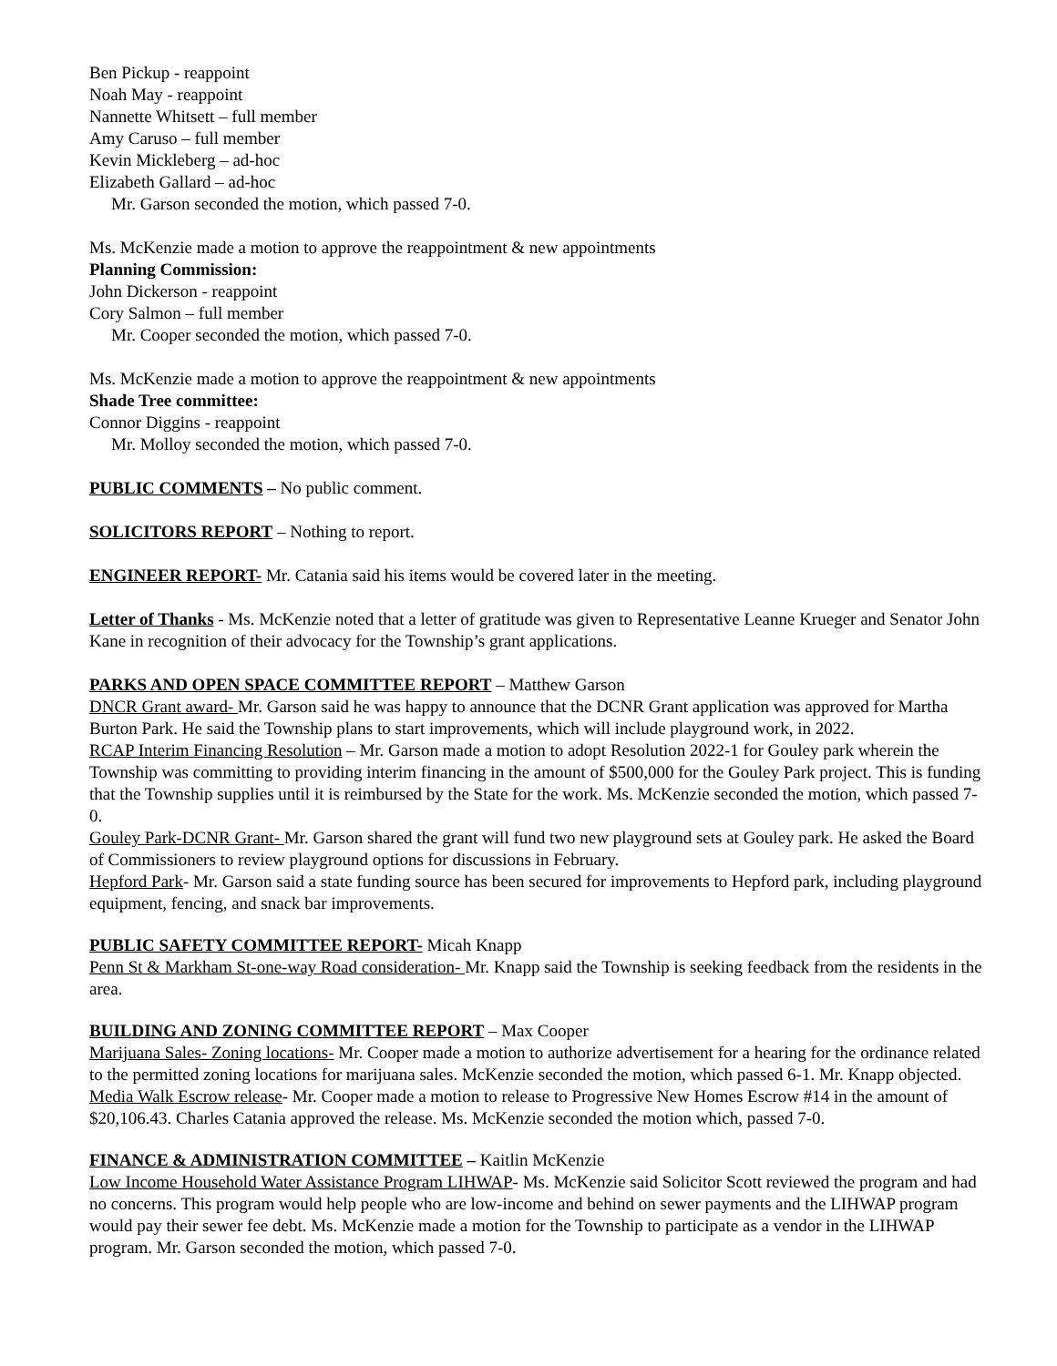Ben Pickup - reappoint
Noah May - reappoint
Nannette Whitsett – full member
Amy Caruso – full member
Kevin Mickleberg – ad-hoc
Elizabeth Gallard – ad-hoc
Mr. Garson seconded the motion, which passed 7-0.
Ms. McKenzie made a motion to approve the reappointment & new appointments
Planning Commission:
John Dickerson - reappoint
Cory Salmon – full member
Mr. Cooper seconded the motion, which passed 7-0.
Ms. McKenzie made a motion to approve the reappointment & new appointments
Shade Tree committee:
Connor Diggins - reappoint
Mr. Molloy seconded the motion, which passed 7-0.
PUBLIC COMMENTS – No public comment.
SOLICITORS REPORT – Nothing to report.
ENGINEER REPORT- Mr. Catania said his items would be covered later in the meeting.
Letter of Thanks - Ms. McKenzie noted that a letter of gratitude was given to Representative Leanne Krueger and Senator John Kane in recognition of their advocacy for the Township’s grant applications.
PARKS AND OPEN SPACE COMMITTEE REPORT – Matthew Garson
DNCR Grant award- Mr. Garson said he was happy to announce that the DCNR Grant application was approved for Martha Burton Park. He said the Township plans to start improvements, which will include playground work, in 2022.
RCAP Interim Financing Resolution – Mr. Garson made a motion to adopt Resolution 2022-1 for Gouley park wherein the Township was committing to providing interim financing in the amount of $500,000 for the Gouley Park project. This is funding that the Township supplies until it is reimbursed by the State for the work. Ms. McKenzie seconded the motion, which passed 7-0.
Gouley Park-DCNR Grant- Mr. Garson shared the grant will fund two new playground sets at Gouley park. He asked the Board of Commissioners to review playground options for discussions in February.
Hepford Park- Mr. Garson said a state funding source has been secured for improvements to Hepford park, including playground equipment, fencing, and snack bar improvements.
PUBLIC SAFETY COMMITTEE REPORT- Micah Knapp
Penn St & Markham St-one-way Road consideration- Mr. Knapp said the Township is seeking feedback from the residents in the area.
BUILDING AND ZONING COMMITTEE REPORT – Max Cooper
Marijuana Sales- Zoning locations- Mr. Cooper made a motion to authorize advertisement for a hearing for the ordinance related to the permitted zoning locations for marijuana sales. McKenzie seconded the motion, which passed 6-1. Mr. Knapp objected.
Media Walk Escrow release- Mr. Cooper made a motion to release to Progressive New Homes Escrow #14 in the amount of $20,106.43. Charles Catania approved the release. Ms. McKenzie seconded the motion which, passed 7-0.
FINANCE & ADMINISTRATION COMMITTEE – Kaitlin McKenzie
Low Income Household Water Assistance Program LIHWAP- Ms. McKenzie said Solicitor Scott reviewed the program and had no concerns. This program would help people who are low-income and behind on sewer payments and the LIHWAP program would pay their sewer fee debt. Ms. McKenzie made a motion for the Township to participate as a vendor in the LIHWAP program. Mr. Garson seconded the motion, which passed 7-0.